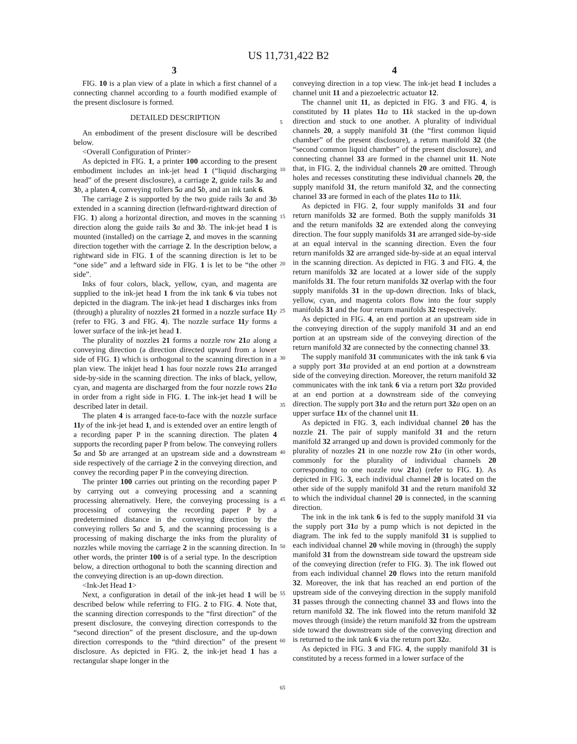US 11,731,422 B2
3 4
FIG. 10 is a plan view of a plate in which a first channel of a connecting channel according to a fourth modified example of the present disclosure is formed.
DETAILED DESCRIPTION
An embodiment of the present disclosure will be described below.
<Overall Configuration of Printer>
As depicted in FIG. 1, a printer 100 according to the present embodiment includes an ink-jet head 1 (“liquid discharging head” of the present disclosure), a carriage 2, guide rails 3 a and 3 b, a platen 4, conveying rollers 5 a and 5 b, and an ink tank 6.
The carriage 2 is supported by the two guide rails 3 a and 3 b extended in a scanning direction (leftward-rightward direction of FIG. 1) along a horizontal direction, and moves in the scanning direction along the guide rails 3 a and 3 b. The ink-jet head 1 is mounted (installed) on the carriage 2, and moves in the scanning direction together with the carriage 2. In the description below, a rightward side in FIG. 1 of the scanning direction is let to be “one side” and a leftward side in FIG. 1 is let to be “the other side”.
Inks of four colors, black, yellow, cyan, and magenta are supplied to the ink-jet head 1 from the ink tank 6 via tubes not depicted in the diagram. The ink-jet head 1 discharges inks from (through) a plurality of nozzles 21 formed in a nozzle surface 11 y (refer to FIG. 3 and FIG. 4). The nozzle surface 11 y forms a lower surface of the ink-jet head 1.
The plurality of nozzles 21 forms a nozzle row 21 a along a conveying direction (a direction directed upward from a lower side of FIG. 1) which is orthogonal to the scanning direction in a plan view. The inkjet head 1 has four nozzle rows 21 a arranged side-by-side in the scanning direction. The inks of black, yellow, cyan, and magenta are discharged from the four nozzle rows 21 a in order from a right side in FIG. 1. The ink-jet head 1 will be described later in detail.
The platen 4 is arranged face-to-face with the nozzle surface 11 y of the ink-jet head 1, and is extended over an entire length of a recording paper P in the scanning direction. The platen 4 supports the recording paper P from below. The conveying rollers 5 a and 5 b are arranged at an upstream side and a downstream side respectively of the carriage 2 in the conveying direction, and convey the recording paper P in the conveying direction.
The printer 100 carries out printing on the recording paper P by carrying out a conveying processing and a scanning processing alternatively. Here, the conveying processing is a processing of conveying the recording paper P by a predetermined distance in the conveying direction by the conveying rollers 5 a and 5, and the scanning processing is a processing of making discharge the inks from the plurality of nozzles while moving the carriage 2 in the scanning direction. In other words, the printer 100 is of a serial type. In the description below, a direction orthogonal to both the scanning direction and the conveying direction is an up-down direction.
<Ink-Jet Head 1>
Next, a configuration in detail of the ink-jet head 1 will be described below while referring to FIG. 2 to FIG. 4. Note that, the scanning direction corresponds to the “first direction” of the present disclosure, the conveying direction corresponds to the “second direction” of the present disclosure, and the up-down direction corresponds to the “third direction” of the present disclosure. As depicted in FIG. 2, the ink-jet head 1 has a rectangular shape longer in the
conveying direction in a top view. The ink-jet head 1 includes a channel unit 11 and a piezoelectric actuator 12.
The channel unit 11, as depicted in FIG. 3 and FIG. 4, is constituted by 11 plates 11 a to 11 k stacked in the up-down direction and stuck to one another. A plurality of individual channels 20, a supply manifold 31 (the “first common liquid chamber” of the present disclosure), a return manifold 32 (the “second common liquid chamber” of the present disclosure), and connecting channel 33 are formed in the channel unit 11. Note that, in FIG. 2, the individual channels 20 are omitted. Through holes and recesses constituting these individual channels 20, the supply manifold 31, the return manifold 32, and the connecting channel 33 are formed in each of the plates 11 a to 11 k.
As depicted in FIG. 2, four supply manifolds 31 and four return manifolds 32 are formed. Both the supply manifolds 31 and the return manifolds 32 are extended along the conveying direction. The four supply manifolds 31 are arranged side-by-side at an equal interval in the scanning direction. Even the four return manifolds 32 are arranged side-by-side at an equal interval in the scanning direction. As depicted in FIG. 3 and FIG. 4, the return manifolds 32 are located at a lower side of the supply manifolds 31. The four return manifolds 32 overlap with the four supply manifolds 31 in the up-down direction. Inks of black, yellow, cyan, and magenta colors flow into the four supply manifolds 31 and the four return manifolds 32 respectively.
As depicted in FIG. 4, an end portion at an upstream side in the conveying direction of the supply manifold 31 and an end portion at an upstream side of the conveying direction of the return manifold 32 are connected by the connecting channel 33.
The supply manifold 31 communicates with the ink tank 6 via a supply port 31 a provided at an end portion at a downstream side of the conveying direction. Moreover, the return manifold 32 communicates with the ink tank 6 via a return port 32 a provided at an end portion at a downstream side of the conveying direction. The supply port 31 a and the return port 32 a open on an upper surface 11 x of the channel unit 11.
As depicted in FIG. 3, each individual channel 20 has the nozzle 21. The pair of supply manifold 31 and the return manifold 32 arranged up and down is provided commonly for the plurality of nozzles 21 in one nozzle row 21 a (in other words, commonly for the plurality of individual channels 20 corresponding to one nozzle row 21 a) (refer to FIG. 1). As depicted in FIG. 3, each individual channel 20 is located on the other side of the supply manifold 31 and the return manifold 32 to which the individual channel 20 is connected, in the scanning direction.
The ink in the ink tank 6 is fed to the supply manifold 31 via the supply port 31 a by a pump which is not depicted in the diagram. The ink fed to the supply manifold 31 is supplied to each individual channel 20 while moving in (through) the supply manifold 31 from the downstream side toward the upstream side of the conveying direction (refer to FIG. 3). The ink flowed out from each individual channel 20 flows into the return manifold 32. Moreover, the ink that has reached an end portion of the upstream side of the conveying direction in the supply manifold 31 passes through the connecting channel 33 and flows into the return manifold 32. The ink flowed into the return manifold 32 moves through (inside) the return manifold 32 from the upstream side toward the downstream side of the conveying direction and is returned to the ink tank 6 via the return port 32 a.
As depicted in FIG. 3 and FIG. 4, the supply manifold 31 is constituted by a recess formed in a lower surface of the
5
10
15
20
25
30
35
40
45
50
55
60
65